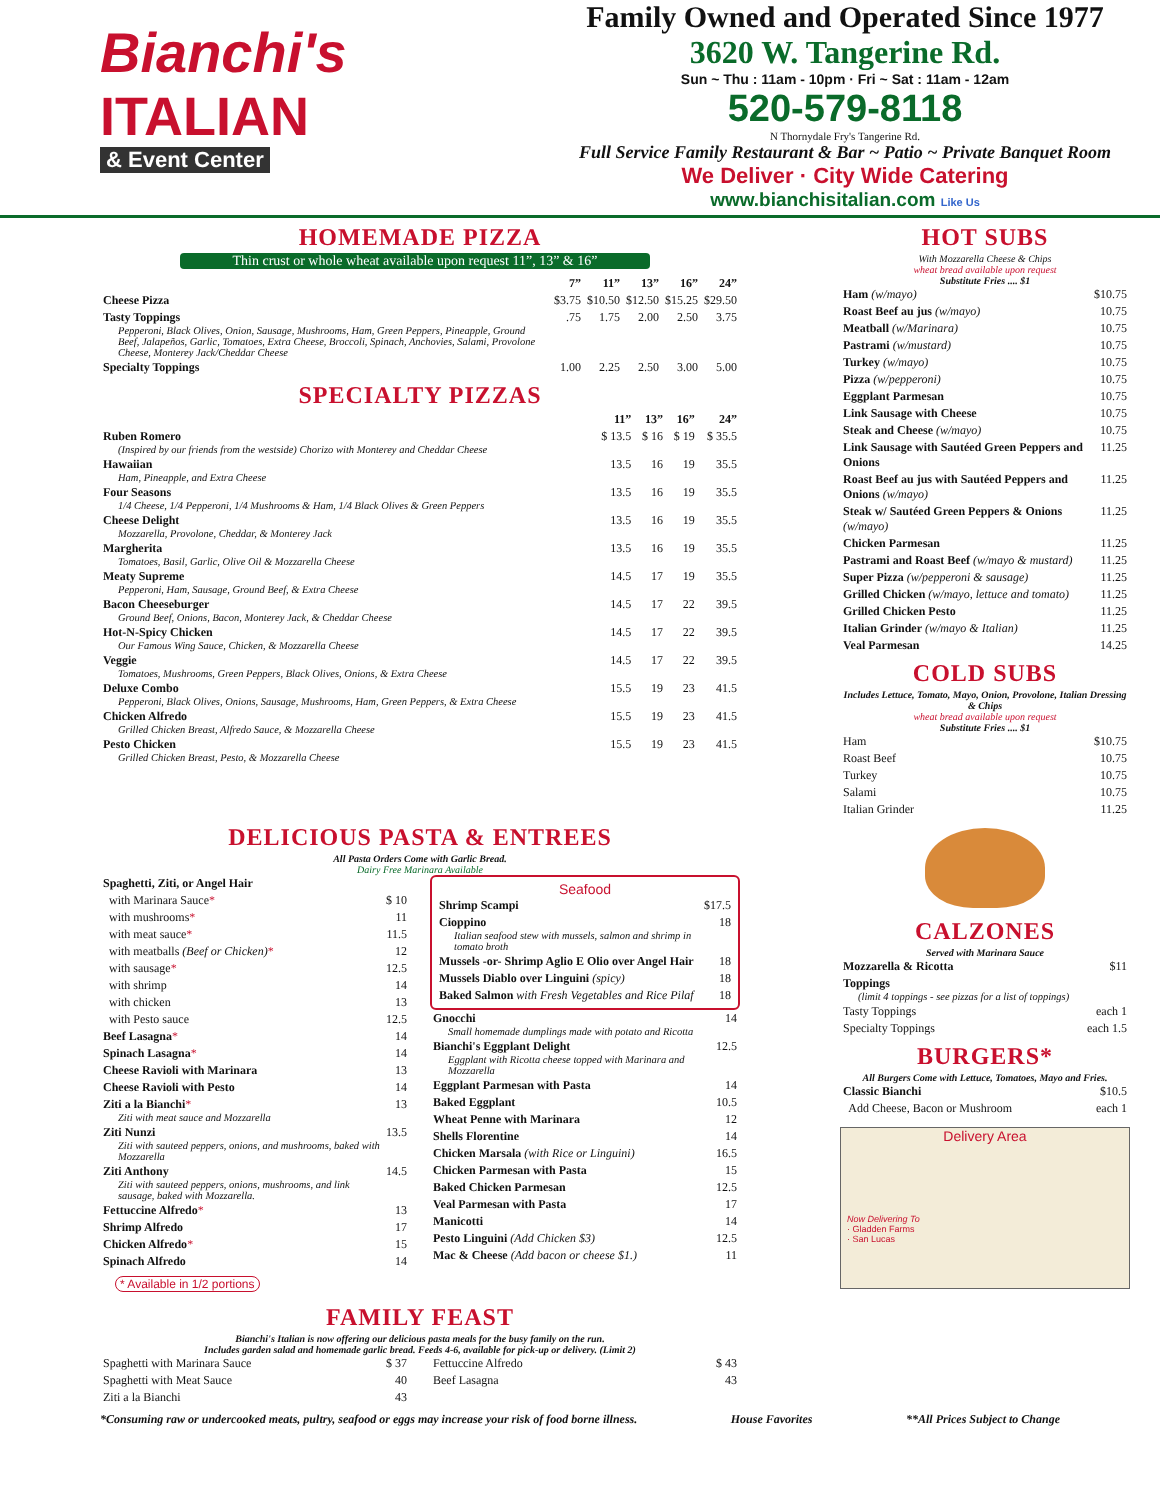Bianchi's
ITALIAN
& Event Center
Family Owned and Operated Since 1977
3620 W. Tangerine Rd.
Sun ~ Thu : 11am - 10pm · Fri ~ Sat : 11am - 12am
520-579-8118
N Thornydale Fry's Tangerine Rd.
Full Service Family Restaurant & Bar ~ Patio ~ Private Banquet Room
We Deliver · City Wide Catering
www.bianchisitalian.com Like Us
HOMEMADE PIZZA
Thin crust or whole wheat available upon request 11”, 13” & 16”
| | 7” | 11” | 13” | 16” | 24” |
| --- | --- | --- | --- | --- | --- |
| Cheese Pizza | $3.75 | $10.50 | $12.50 | $15.25 | $29.50 |
| Tasty Toppings Pepperoni, Black Olives, Onion, Sausage, Mushrooms, Ham, Green Peppers, Pineapple, Ground Beef, Jalapeños, Garlic, Tomatoes, Extra Cheese, Broccoli, Spinach, Anchovies, Salami, Provolone Cheese, Monterey Jack/Cheddar Cheese | .75 | 1.75 | 2.00 | 2.50 | 3.75 |
| Specialty Toppings | 1.00 | 2.25 | 2.50 | 3.00 | 5.00 |
SPECIALTY PIZZAS
| | 11” | 13” | 16” | 24” |
| --- | --- | --- | --- | --- |
| Ruben Romero (Inspired by our friends from the westside) Chorizo with Monterey and Cheddar Cheese | $ 13.5 | $ 16 | $ 19 | $ 35.5 |
| Hawaiian Ham, Pineapple, and Extra Cheese | 13.5 | 16 | 19 | 35.5 |
| Four Seasons 1/4 Cheese, 1/4 Pepperoni, 1/4 Mushrooms & Ham, 1/4 Black Olives & Green Peppers | 13.5 | 16 | 19 | 35.5 |
| Cheese Delight Mozzarella, Provolone, Cheddar, & Monterey Jack | 13.5 | 16 | 19 | 35.5 |
| Margherita Tomatoes, Basil, Garlic, Olive Oil & Mozzarella Cheese | 13.5 | 16 | 19 | 35.5 |
| Meaty Supreme Pepperoni, Ham, Sausage, Ground Beef, & Extra Cheese | 14.5 | 17 | 19 | 35.5 |
| Bacon Cheeseburger Ground Beef, Onions, Bacon, Monterey Jack, & Cheddar Cheese | 14.5 | 17 | 22 | 39.5 |
| Hot-N-Spicy Chicken Our Famous Wing Sauce, Chicken, & Mozzarella Cheese | 14.5 | 17 | 22 | 39.5 |
| Veggie Tomatoes, Mushrooms, Green Peppers, Black Olives, Onions, & Extra Cheese | 14.5 | 17 | 22 | 39.5 |
| Deluxe Combo Pepperoni, Black Olives, Onions, Sausage, Mushrooms, Ham, Green Peppers, & Extra Cheese | 15.5 | 19 | 23 | 41.5 |
| Chicken Alfredo Grilled Chicken Breast, Alfredo Sauce, & Mozzarella Cheese | 15.5 | 19 | 23 | 41.5 |
| Pesto Chicken Grilled Chicken Breast, Pesto, & Mozzarella Cheese | 15.5 | 19 | 23 | 41.5 |
HOT SUBS
With Mozzarella Cheese & Chips
wheat bread available upon request
Substitute Fries .... $1
| Ham (w/mayo) | $10.75 |
| Roast Beef au jus (w/mayo) | 10.75 |
| Meatball (w/Marinara) | 10.75 |
| Pastrami (w/mustard) | 10.75 |
| Turkey (w/mayo) | 10.75 |
| Pizza (w/pepperoni) | 10.75 |
| Eggplant Parmesan | 10.75 |
| Link Sausage with Cheese | 10.75 |
| Steak and Cheese (w/mayo) | 10.75 |
| Link Sausage with Sautéed Green Peppers and Onions | 11.25 |
| Roast Beef au jus with Sautéed Peppers and Onions (w/mayo) | 11.25 |
| Steak w/ Sautéed Green Peppers & Onions (w/mayo) | 11.25 |
| Chicken Parmesan | 11.25 |
| Pastrami and Roast Beef (w/mayo & mustard) | 11.25 |
| Super Pizza (w/pepperoni & sausage) | 11.25 |
| Grilled Chicken (w/mayo, lettuce and tomato) | 11.25 |
| Grilled Chicken Pesto | 11.25 |
| Italian Grinder (w/mayo & Italian) | 11.25 |
| Veal Parmesan | 14.25 |
COLD SUBS
Includes Lettuce, Tomato, Mayo, Onion, Provolone, Italian Dressing & Chips
wheat bread available upon request
Substitute Fries .... $1
| Ham | $10.75 |
| Roast Beef | 10.75 |
| Turkey | 10.75 |
| Salami | 10.75 |
| Italian Grinder | 11.25 |
DELICIOUS PASTA & ENTREES
All Pasta Orders Come with Garlic Bread.
Dairy Free Marinara Available
| Spaghetti, Ziti, or Angel Hair | |
| with Marinara Sauce * | $ 10 |
| with mushrooms * | 11 |
| with meat sauce * | 11.5 |
| with meatballs (Beef or Chicken) * | 12 |
| with sausage * | 12.5 |
| with shrimp | 14 |
| with chicken | 13 |
| with Pesto sauce | 12.5 |
| Beef Lasagna * | 14 |
| Spinach Lasagna * | 14 |
| Cheese Ravioli with Marinara | 13 |
| Cheese Ravioli with Pesto | 14 |
| Ziti a la Bianchi * Ziti with meat sauce and Mozzarella | 13 |
| Ziti Nunzi Ziti with sauteed peppers, onions, and mushrooms, baked with Mozzarella | 13.5 |
| Ziti Anthony Ziti with sauteed peppers, onions, mushrooms, and link sausage, baked with Mozzarella. | 14.5 |
| Fettuccine Alfredo * | 13 |
| Shrimp Alfredo | 17 |
| Chicken Alfredo * | 15 |
| Spinach Alfredo | 14 |
* Available in 1/2 portions
Seafood
| Shrimp Scampi | $17.5 |
| Cioppino Italian seafood stew with mussels, salmon and shrimp in tomato broth | 18 |
| Mussels -or- Shrimp Aglio E Olio over Angel Hair | 18 |
| Mussels Diablo over Linguini (spicy) | 18 |
| Baked Salmon with Fresh Vegetables and Rice Pilaf | 18 |
| Gnocchi Small homemade dumplings made with potato and Ricotta | 14 |
| Bianchi's Eggplant Delight Eggplant with Ricotta cheese topped with Marinara and Mozzarella | 12.5 |
| Eggplant Parmesan with Pasta | 14 |
| Baked Eggplant | 10.5 |
| Wheat Penne with Marinara | 12 |
| Shells Florentine | 14 |
| Chicken Marsala (with Rice or Linguini) | 16.5 |
| Chicken Parmesan with Pasta | 15 |
| Baked Chicken Parmesan | 12.5 |
| Veal Parmesan with Pasta | 17 |
| Manicotti | 14 |
| Pesto Linguini (Add Chicken $3) | 12.5 |
| Mac & Cheese (Add bacon or cheese $1.) | 11 |
FAMILY FEAST
Bianchi's Italian is now offering our delicious pasta meals for the busy family on the run.
Includes garden salad and homemade garlic bread. Feeds 4-6, available for pick-up or delivery. (Limit 2)
| Spaghetti with Marinara Sauce | $ 37 |
| Spaghetti with Meat Sauce | 40 |
| Ziti a la Bianchi | 43 |
| Fettuccine Alfredo | $ 43 |
| Beef Lasagna | 43 |
CALZONES
Served with Marinara Sauce
| Mozzarella & Ricotta | $11 |
| Toppings (limit 4 toppings - see pizzas for a list of toppings) | |
| Tasty Toppings | each 1 |
| Specialty Toppings | each 1.5 |
BURGERS*
All Burgers Come with Lettuce, Tomatoes, Mayo and Fries.
| Classic Bianchi | $10.5 |
| Add Cheese, Bacon or Mushroom | each 1 |
Delivery Area
Now Delivering To
· Gladden Farms
· San Lucas
*Consuming raw or undercooked meats, pultry, seafood or eggs may increase your risk of food borne illness. House Favorites **All Prices Subject to Change